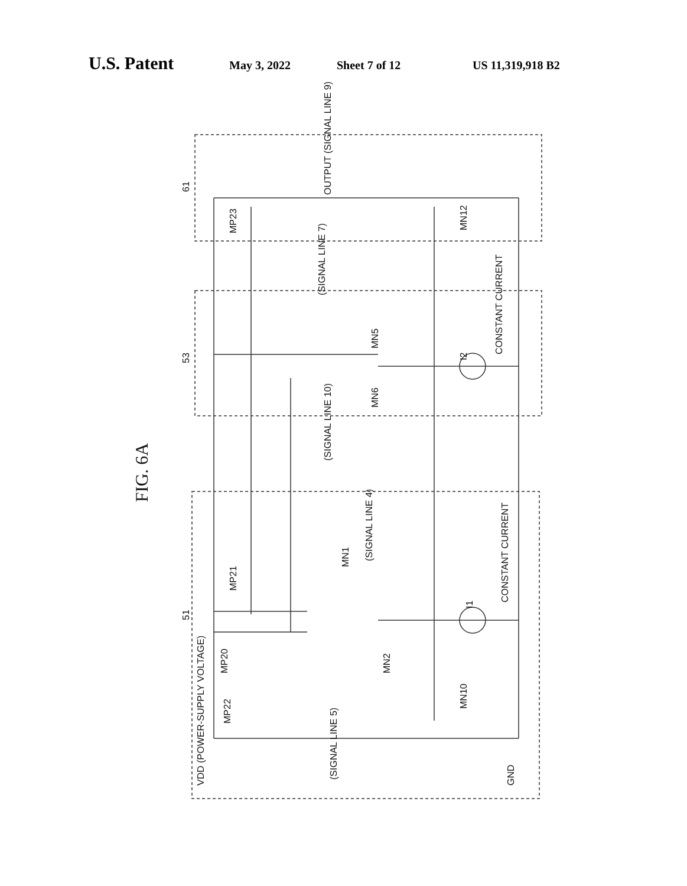U.S. Patent May 3, 2022 Sheet 7 of 12 US 11,319,918 B2
FIG. 6A
VDD (POWER-SUPPLY VOLTAGE)
GND
51
53
61
MP23
MN12
OUTPUT (SIGNAL LINE 9)
(SIGNAL LINE 7)
MN5
MN6
I2
CONSTANT CURRENT
(SIGNAL LINE 10)
MP21
MP20
MP22
MN1
(SIGNAL LINE 4)
I1
CONSTANT CURRENT
MN2
MN10
(SIGNAL LINE 5)